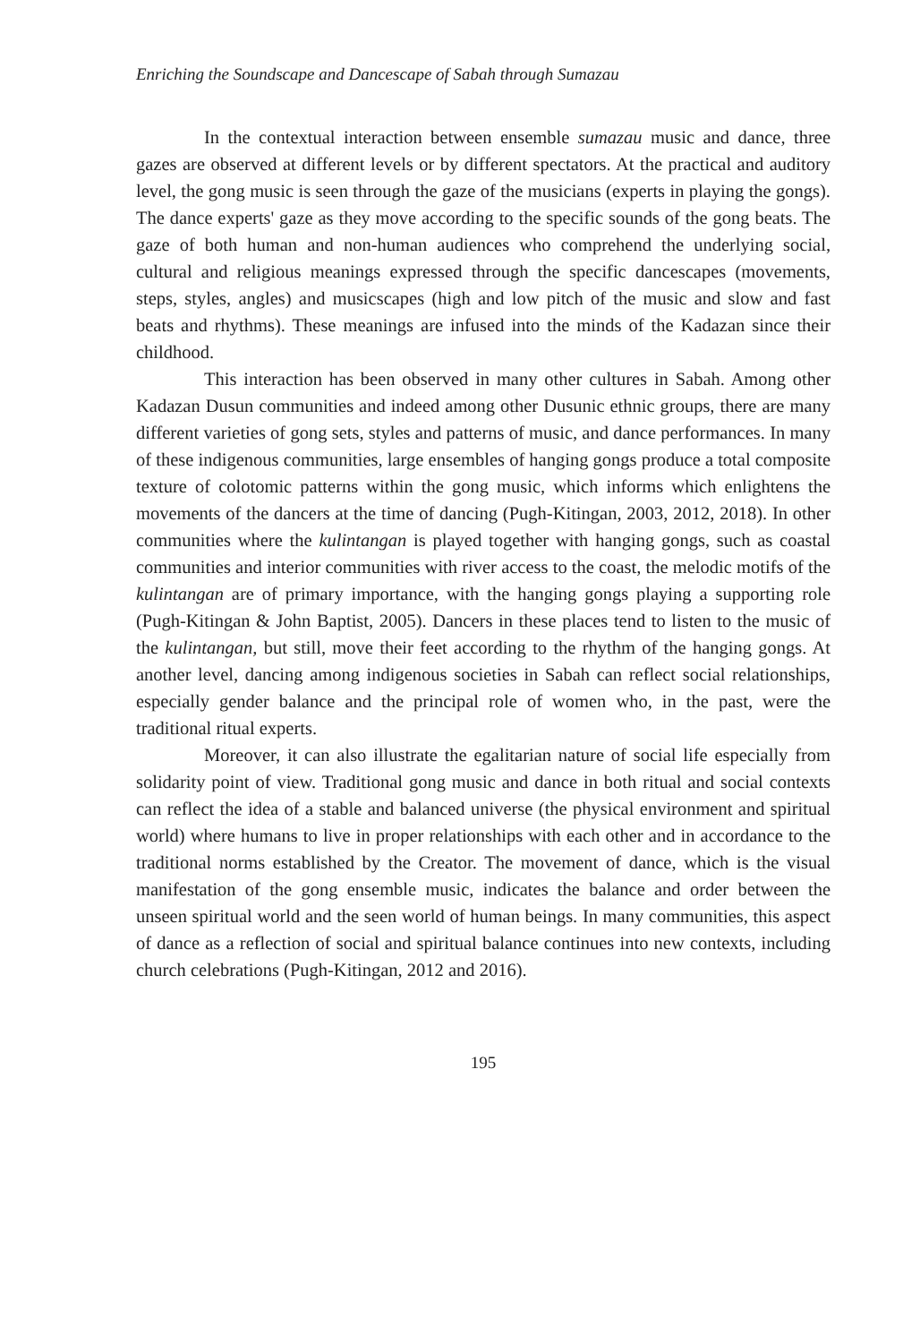Enriching the Soundscape and Dancescape of Sabah through Sumazau
In the contextual interaction between ensemble sumazau music and dance, three gazes are observed at different levels or by different spectators. At the practical and auditory level, the gong music is seen through the gaze of the musicians (experts in playing the gongs). The dance experts' gaze as they move according to the specific sounds of the gong beats. The gaze of both human and non-human audiences who comprehend the underlying social, cultural and religious meanings expressed through the specific dancescapes (movements, steps, styles, angles) and musicscapes (high and low pitch of the music and slow and fast beats and rhythms). These meanings are infused into the minds of the Kadazan since their childhood.
This interaction has been observed in many other cultures in Sabah. Among other Kadazan Dusun communities and indeed among other Dusunic ethnic groups, there are many different varieties of gong sets, styles and patterns of music, and dance performances. In many of these indigenous communities, large ensembles of hanging gongs produce a total composite texture of colotomic patterns within the gong music, which informs which enlightens the movements of the dancers at the time of dancing (Pugh-Kitingan, 2003, 2012, 2018). In other communities where the kulintangan is played together with hanging gongs, such as coastal communities and interior communities with river access to the coast, the melodic motifs of the kulintangan are of primary importance, with the hanging gongs playing a supporting role (Pugh-Kitingan & John Baptist, 2005). Dancers in these places tend to listen to the music of the kulintangan, but still, move their feet according to the rhythm of the hanging gongs. At another level, dancing among indigenous societies in Sabah can reflect social relationships, especially gender balance and the principal role of women who, in the past, were the traditional ritual experts.
Moreover, it can also illustrate the egalitarian nature of social life especially from solidarity point of view. Traditional gong music and dance in both ritual and social contexts can reflect the idea of a stable and balanced universe (the physical environment and spiritual world) where humans to live in proper relationships with each other and in accordance to the traditional norms established by the Creator. The movement of dance, which is the visual manifestation of the gong ensemble music, indicates the balance and order between the unseen spiritual world and the seen world of human beings. In many communities, this aspect of dance as a reflection of social and spiritual balance continues into new contexts, including church celebrations (Pugh-Kitingan, 2012 and 2016).
195